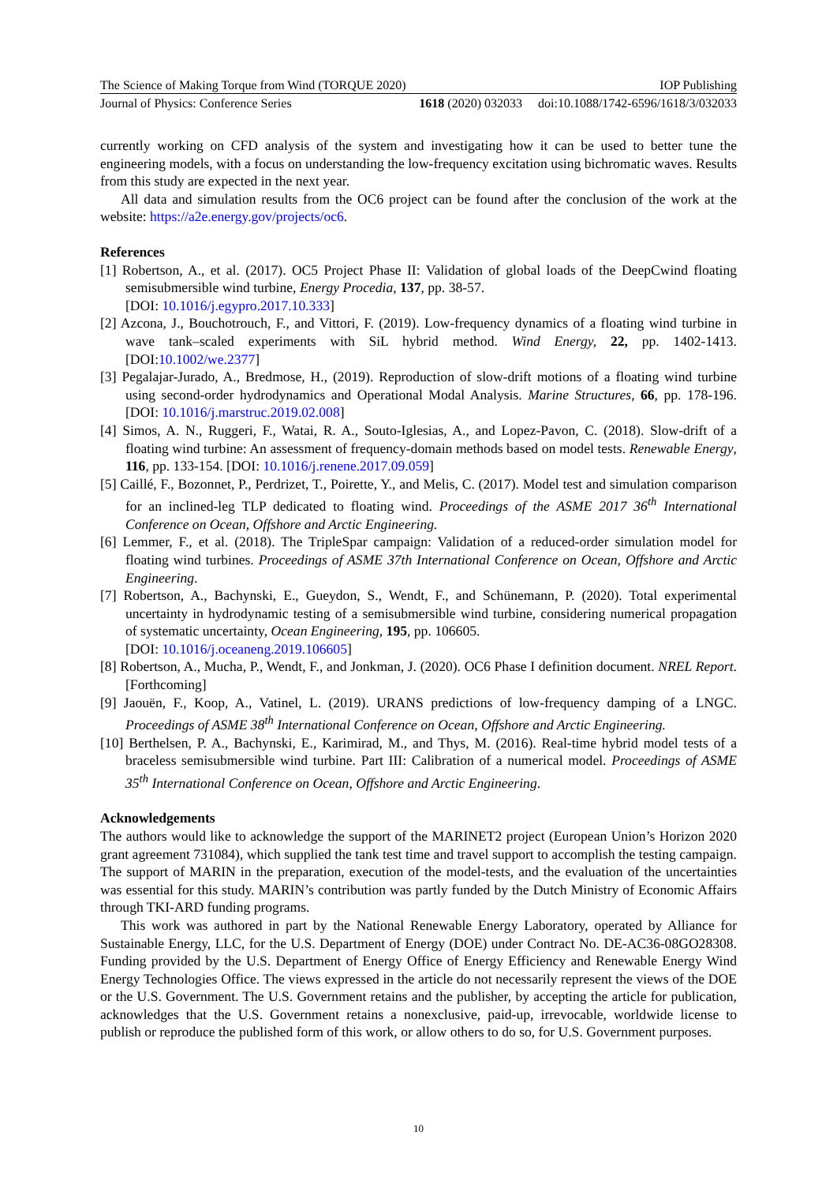The Science of Making Torque from Wind (TORQUE 2020) IOP Publishing
Journal of Physics: Conference Series 1618 (2020) 032033 doi:10.1088/1742-6596/1618/3/032033
currently working on CFD analysis of the system and investigating how it can be used to better tune the engineering models, with a focus on understanding the low-frequency excitation using bichromatic waves. Results from this study are expected in the next year.
All data and simulation results from the OC6 project can be found after the conclusion of the work at the website: https://a2e.energy.gov/projects/oc6.
References
[1] Robertson, A., et al. (2017). OC5 Project Phase II: Validation of global loads of the DeepCwind floating semisubmersible wind turbine, Energy Procedia, 137, pp. 38-57.
[DOI: 10.1016/j.egypro.2017.10.333]
[2] Azcona, J., Bouchotrouch, F., and Vittori, F. (2019). Low-frequency dynamics of a floating wind turbine in wave tank–scaled experiments with SiL hybrid method. Wind Energy, 22, pp. 1402-1413. [DOI:10.1002/we.2377]
[3] Pegalajar-Jurado, A., Bredmose, H., (2019). Reproduction of slow-drift motions of a floating wind turbine using second-order hydrodynamics and Operational Modal Analysis. Marine Structures, 66, pp. 178-196. [DOI: 10.1016/j.marstruc.2019.02.008]
[4] Simos, A. N., Ruggeri, F., Watai, R. A., Souto-Iglesias, A., and Lopez-Pavon, C. (2018). Slow-drift of a floating wind turbine: An assessment of frequency-domain methods based on model tests. Renewable Energy, 116, pp. 133-154. [DOI: 10.1016/j.renene.2017.09.059]
[5] Caillé, F., Bozonnet, P., Perdrizet, T., Poirette, Y., and Melis, C. (2017). Model test and simulation comparison for an inclined-leg TLP dedicated to floating wind. Proceedings of the ASME 2017 36<sup>th</sup> International Conference on Ocean, Offshore and Arctic Engineering.
[6] Lemmer, F., et al. (2018). The TripleSpar campaign: Validation of a reduced-order simulation model for floating wind turbines. Proceedings of ASME 37th International Conference on Ocean, Offshore and Arctic Engineering.
[7] Robertson, A., Bachynski, E., Gueydon, S., Wendt, F., and Schünemann, P. (2020). Total experimental uncertainty in hydrodynamic testing of a semisubmersible wind turbine, considering numerical propagation of systematic uncertainty, Ocean Engineering, 195, pp. 106605.
[DOI: 10.1016/j.oceaneng.2019.106605]
[8] Robertson, A., Mucha, P., Wendt, F., and Jonkman, J. (2020). OC6 Phase I definition document. NREL Report. [Forthcoming]
[9] Jaouën, F., Koop, A., Vatinel, L. (2019). URANS predictions of low-frequency damping of a LNGC. Proceedings of ASME 38<sup>th</sup> International Conference on Ocean, Offshore and Arctic Engineering.
[10] Berthelsen, P. A., Bachynski, E., Karimirad, M., and Thys, M. (2016). Real-time hybrid model tests of a braceless semisubmersible wind turbine. Part III: Calibration of a numerical model. Proceedings of ASME 35<sup>th</sup> International Conference on Ocean, Offshore and Arctic Engineering.
Acknowledgements
The authors would like to acknowledge the support of the MARINET2 project (European Union’s Horizon 2020 grant agreement 731084), which supplied the tank test time and travel support to accomplish the testing campaign. The support of MARIN in the preparation, execution of the model-tests, and the evaluation of the uncertainties was essential for this study. MARIN’s contribution was partly funded by the Dutch Ministry of Economic Affairs through TKI-ARD funding programs.
This work was authored in part by the National Renewable Energy Laboratory, operated by Alliance for Sustainable Energy, LLC, for the U.S. Department of Energy (DOE) under Contract No. DE-AC36-08GO28308. Funding provided by the U.S. Department of Energy Office of Energy Efficiency and Renewable Energy Wind Energy Technologies Office. The views expressed in the article do not necessarily represent the views of the DOE or the U.S. Government. The U.S. Government retains and the publisher, by accepting the article for publication, acknowledges that the U.S. Government retains a nonexclusive, paid-up, irrevocable, worldwide license to publish or reproduce the published form of this work, or allow others to do so, for U.S. Government purposes.
10